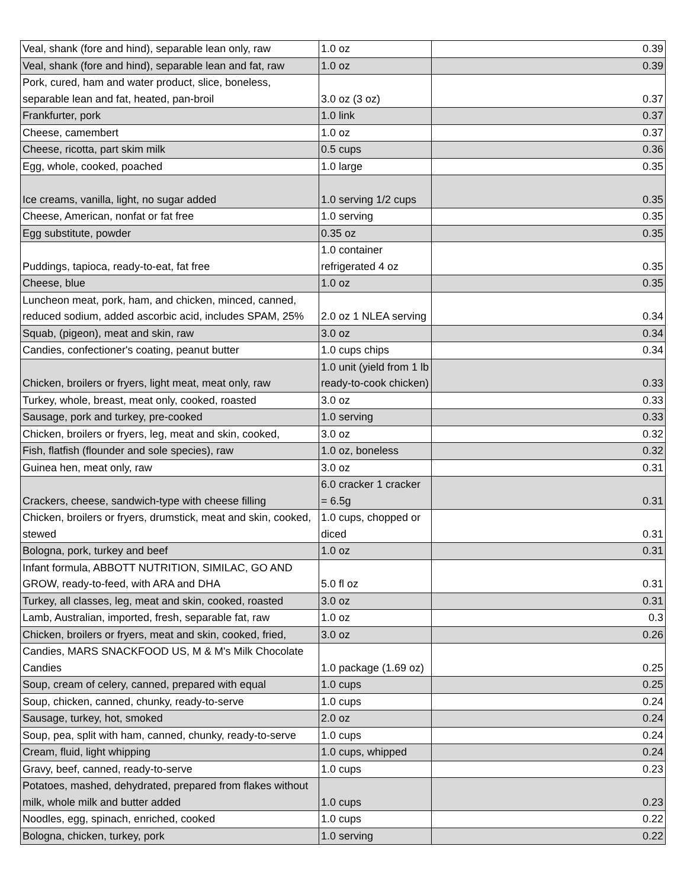| Veal, shank (fore and hind), separable lean only, raw | 1.0 oz | 0.39 |
| Veal, shank (fore and hind), separable lean and fat, raw | 1.0 oz | 0.39 |
| Pork, cured, ham and water product, slice, boneless, separable lean and fat, heated, pan-broil | 3.0 oz (3 oz) | 0.37 |
| Frankfurter, pork | 1.0 link | 0.37 |
| Cheese, camembert | 1.0 oz | 0.37 |
| Cheese, ricotta, part skim milk | 0.5 cups | 0.36 |
| Egg, whole, cooked, poached | 1.0 large | 0.35 |
| Ice creams, vanilla, light, no sugar added | 1.0 serving 1/2 cups | 0.35 |
| Cheese, American, nonfat or fat free | 1.0 serving | 0.35 |
| Egg substitute, powder | 0.35 oz | 0.35 |
| Puddings, tapioca, ready-to-eat, fat free | 1.0 container refrigerated 4 oz | 0.35 |
| Cheese, blue | 1.0 oz | 0.35 |
| Luncheon meat, pork, ham, and chicken, minced, canned, reduced sodium, added ascorbic acid, includes SPAM, 25% | 2.0 oz 1 NLEA serving | 0.34 |
| Squab, (pigeon), meat and skin, raw | 3.0 oz | 0.34 |
| Candies, confectioner's coating, peanut butter | 1.0 cups chips | 0.34 |
| Chicken, broilers or fryers, light meat, meat only, raw | 1.0 unit (yield from 1 lb ready-to-cook chicken) | 0.33 |
| Turkey, whole, breast, meat only, cooked, roasted | 3.0 oz | 0.33 |
| Sausage, pork and turkey, pre-cooked | 1.0 serving | 0.33 |
| Chicken, broilers or fryers, leg, meat and skin, cooked, | 3.0 oz | 0.32 |
| Fish, flatfish (flounder and sole species), raw | 1.0 oz, boneless | 0.32 |
| Guinea hen, meat only, raw | 3.0 oz | 0.31 |
| Crackers, cheese, sandwich-type with cheese filling | 6.0 cracker 1 cracker = 6.5g | 0.31 |
| Chicken, broilers or fryers, drumstick, meat and skin, cooked, stewed | 1.0 cups, chopped or diced | 0.31 |
| Bologna, pork, turkey and beef | 1.0 oz | 0.31 |
| Infant formula, ABBOTT NUTRITION, SIMILAC, GO AND GROW, ready-to-feed, with ARA and DHA | 5.0 fl oz | 0.31 |
| Turkey, all classes, leg, meat and skin, cooked, roasted | 3.0 oz | 0.31 |
| Lamb, Australian, imported, fresh, separable fat, raw | 1.0 oz | 0.3 |
| Chicken, broilers or fryers, meat and skin, cooked, fried, | 3.0 oz | 0.26 |
| Candies, MARS SNACKFOOD US, M & M's Milk Chocolate Candies | 1.0 package (1.69 oz) | 0.25 |
| Soup, cream of celery, canned, prepared with equal | 1.0 cups | 0.25 |
| Soup, chicken, canned, chunky, ready-to-serve | 1.0 cups | 0.24 |
| Sausage, turkey, hot, smoked | 2.0 oz | 0.24 |
| Soup, pea, split with ham, canned, chunky, ready-to-serve | 1.0 cups | 0.24 |
| Cream, fluid, light whipping | 1.0 cups, whipped | 0.24 |
| Gravy, beef, canned, ready-to-serve | 1.0 cups | 0.23 |
| Potatoes, mashed, dehydrated, prepared from flakes without milk, whole milk and butter added | 1.0 cups | 0.23 |
| Noodles, egg, spinach, enriched, cooked | 1.0 cups | 0.22 |
| Bologna, chicken, turkey, pork | 1.0 serving | 0.22 |